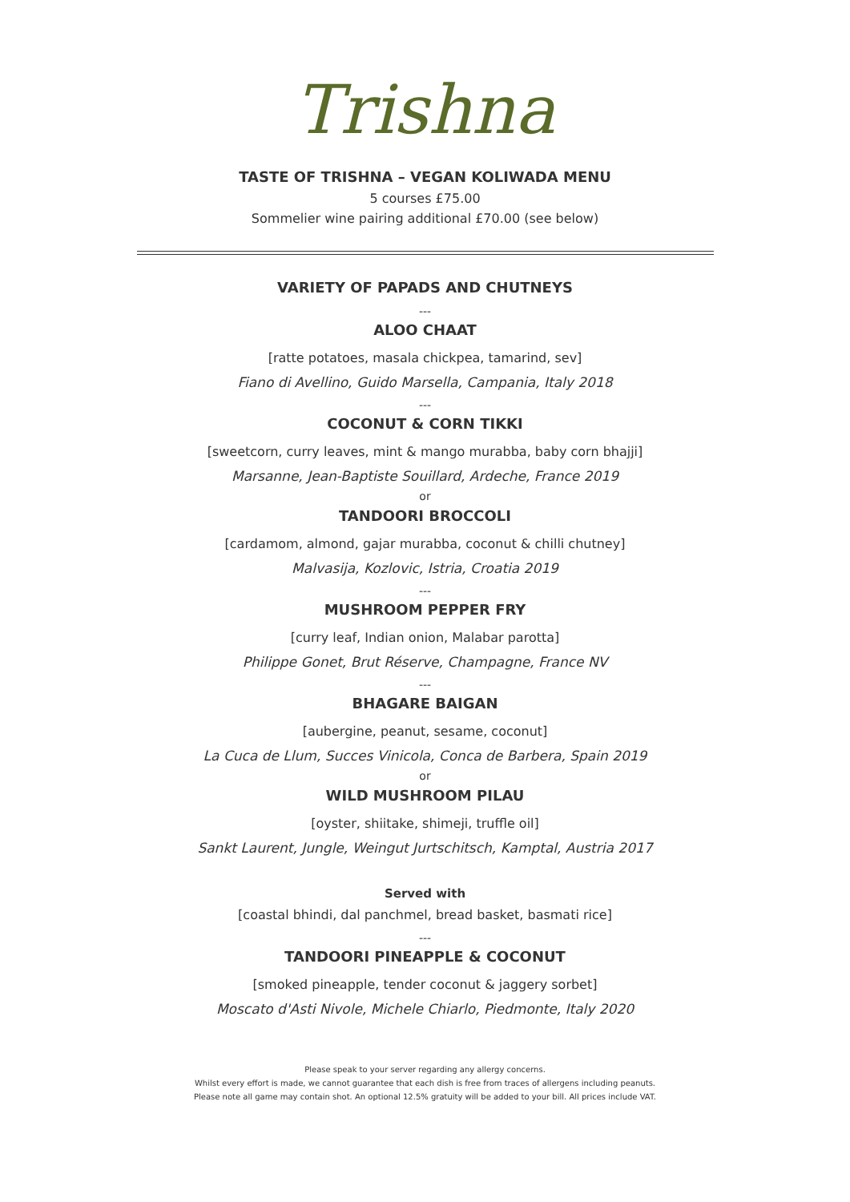Trishna
TASTE OF TRISHNA – VEGAN KOLIWADA MENU
5 courses £75.00
Sommelier wine pairing additional £70.00 (see below)
VARIETY OF PAPADS AND CHUTNEYS
---
ALOO CHAAT
[ratte potatoes, masala chickpea, tamarind, sev]
Fiano di Avellino, Guido Marsella, Campania, Italy 2018
---
COCONUT & CORN TIKKI
[sweetcorn, curry leaves, mint & mango murabba, baby corn bhajji]
Marsanne, Jean-Baptiste Souillard, Ardeche, France 2019
or
TANDOORI BROCCOLI
[cardamom, almond, gajar murabba, coconut & chilli chutney]
Malvasija, Kozlovic, Istria, Croatia 2019
---
MUSHROOM PEPPER FRY
[curry leaf, Indian onion, Malabar parotta]
Philippe Gonet, Brut Réserve, Champagne, France NV
---
BHAGARE BAIGAN
[aubergine, peanut, sesame, coconut]
La Cuca de Llum, Succes Vinicola, Conca de Barbera, Spain 2019
or
WILD MUSHROOM PILAU
[oyster, shiitake, shimeji, truffle oil]
Sankt Laurent, Jungle, Weingut Jurtschitsch, Kamptal, Austria 2017
Served with
[coastal bhindi, dal panchmel, bread basket, basmati rice]
---
TANDOORI PINEAPPLE & COCONUT
[smoked pineapple, tender coconut & jaggery sorbet]
Moscato d'Asti Nivole, Michele Chiarlo, Piedmonte, Italy 2020
Please speak to your server regarding any allergy concerns.
Whilst every effort is made, we cannot guarantee that each dish is free from traces of allergens including peanuts.
Please note all game may contain shot. An optional 12.5% gratuity will be added to your bill. All prices include VAT.